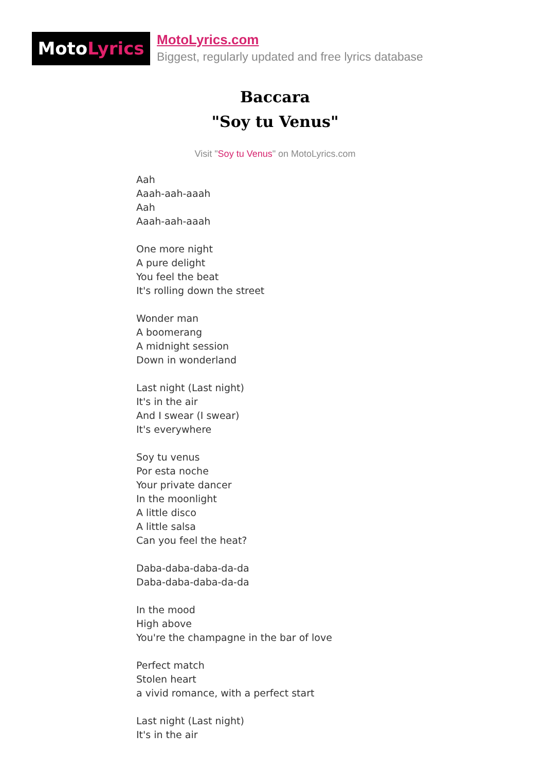MotoLyrics
MotoLyrics.com
Biggest, regularly updated and free lyrics database
Baccara
"Soy tu Venus"
Visit "Soy tu Venus" on MotoLyrics.com
Aah
Aaah-aah-aaah
Aah
Aaah-aah-aaah
One more night
A pure delight
You feel the beat
It's rolling down the street
Wonder man
A boomerang
A midnight session
Down in wonderland
Last night (Last night)
It's in the air
And I swear (I swear)
It's everywhere
Soy tu venus
Por esta noche
Your private dancer
In the moonlight
A little disco
A little salsa
Can you feel the heat?
Daba-daba-daba-da-da
Daba-daba-daba-da-da
In the mood
High above
You're the champagne in the bar of love
Perfect match
Stolen heart
a vivid romance, with a perfect start
Last night (Last night)
It's in the air